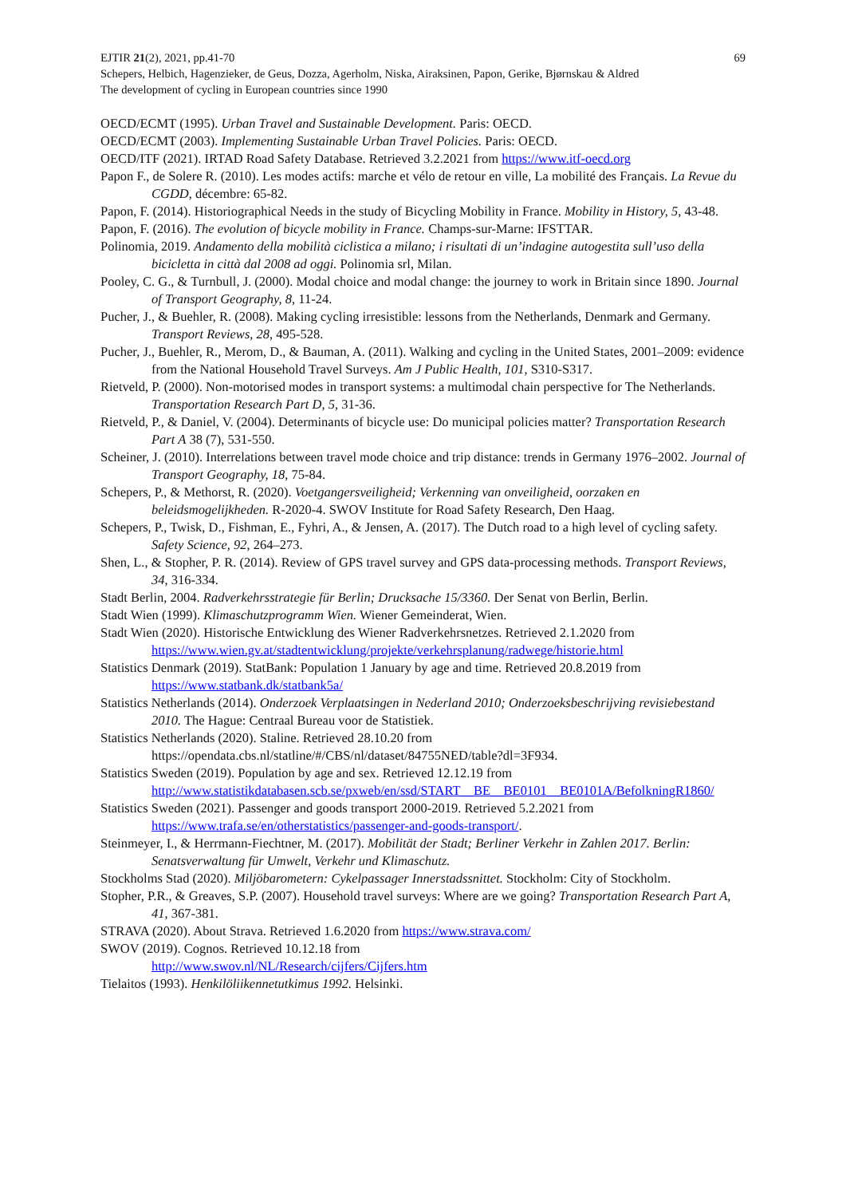EJTIR 21(2), 2021, pp.41-70 69
Schepers, Helbich, Hagenzieker, de Geus, Dozza, Agerholm, Niska, Airaksinen, Papon, Gerike, Bjørnskau & Aldred
The development of cycling in European countries since 1990
OECD/ECMT (1995). Urban Travel and Sustainable Development. Paris: OECD.
OECD/ECMT (2003). Implementing Sustainable Urban Travel Policies. Paris: OECD.
OECD/ITF (2021). IRTAD Road Safety Database. Retrieved 3.2.2021 from https://www.itf-oecd.org
Papon F., de Solere R. (2010). Les modes actifs: marche et vélo de retour en ville, La mobilité des Français. La Revue du CGDD, décembre: 65-82.
Papon, F. (2014). Historiographical Needs in the study of Bicycling Mobility in France. Mobility in History, 5, 43-48.
Papon, F. (2016). The evolution of bicycle mobility in France. Champs-sur-Marne: IFSTTAR.
Polinomia, 2019. Andamento della mobilità ciclistica a milano; i risultati di un’indagine autogestita sull’uso della bicicletta in città dal 2008 ad oggi. Polinomia srl, Milan.
Pooley, C. G., & Turnbull, J. (2000). Modal choice and modal change: the journey to work in Britain since 1890. Journal of Transport Geography, 8, 11-24.
Pucher, J., & Buehler, R. (2008). Making cycling irresistible: lessons from the Netherlands, Denmark and Germany. Transport Reviews, 28, 495-528.
Pucher, J., Buehler, R., Merom, D., & Bauman, A. (2011). Walking and cycling in the United States, 2001–2009: evidence from the National Household Travel Surveys. Am J Public Health, 101, S310-S317.
Rietveld, P. (2000). Non-motorised modes in transport systems: a multimodal chain perspective for The Netherlands. Transportation Research Part D, 5, 31-36.
Rietveld, P., & Daniel, V. (2004). Determinants of bicycle use: Do municipal policies matter? Transportation Research Part A 38 (7), 531-550.
Scheiner, J. (2010). Interrelations between travel mode choice and trip distance: trends in Germany 1976–2002. Journal of Transport Geography, 18, 75-84.
Schepers, P., & Methorst, R. (2020). Voetgangersveiligheid; Verkenning van onveiligheid, oorzaken en beleidsmogelijkheden. R-2020-4. SWOV Institute for Road Safety Research, Den Haag.
Schepers, P., Twisk, D., Fishman, E., Fyhri, A., & Jensen, A. (2017). The Dutch road to a high level of cycling safety. Safety Science, 92, 264–273.
Shen, L., & Stopher, P. R. (2014). Review of GPS travel survey and GPS data-processing methods. Transport Reviews, 34, 316-334.
Stadt Berlin, 2004. Radverkehrsstrategie für Berlin; Drucksache 15/3360. Der Senat von Berlin, Berlin.
Stadt Wien (1999). Klimaschutzprogramm Wien. Wiener Gemeinderat, Wien.
Stadt Wien (2020). Historische Entwicklung des Wiener Radverkehrsnetzes. Retrieved 2.1.2020 from https://www.wien.gv.at/stadtentwicklung/projekte/verkehrsplanung/radwege/historie.html
Statistics Denmark (2019). StatBank: Population 1 January by age and time. Retrieved 20.8.2019 from https://www.statbank.dk/statbank5a/
Statistics Netherlands (2014). Onderzoek Verplaatsingen in Nederland 2010; Onderzoeksbeschrijving revisiebestand 2010. The Hague: Centraal Bureau voor de Statistiek.
Statistics Netherlands (2020). Staline. Retrieved 28.10.20 from https://opendata.cbs.nl/statline/#/CBS/nl/dataset/84755NED/table?dl=3F934.
Statistics Sweden (2019). Population by age and sex. Retrieved 12.12.19 from http://www.statistikdatabasen.scb.se/pxweb/en/ssd/START__BE__BE0101__BE0101A/BefolkningR1860/
Statistics Sweden (2021). Passenger and goods transport 2000-2019. Retrieved 5.2.2021 from https://www.trafa.se/en/otherstatistics/passenger-and-goods-transport/.
Steinmeyer, I., & Herrmann-Fiechtner, M. (2017). Mobilität der Stadt; Berliner Verkehr in Zahlen 2017. Berlin: Senatsverwaltung für Umwelt, Verkehr und Klimaschutz.
Stockholms Stad (2020). Miljöbarometern: Cykelpassager Innerstadssnittet. Stockholm: City of Stockholm.
Stopher, P.R., & Greaves, S.P. (2007). Household travel surveys: Where are we going? Transportation Research Part A, 41, 367-381.
STRAVA (2020). About Strava. Retrieved 1.6.2020 from https://www.strava.com/
SWOV (2019). Cognos. Retrieved 10.12.18 from
http://www.swov.nl/NL/Research/cijfers/Cijfers.htm
Tielaitos (1993). Henkilöliikennetutkimus 1992. Helsinki.